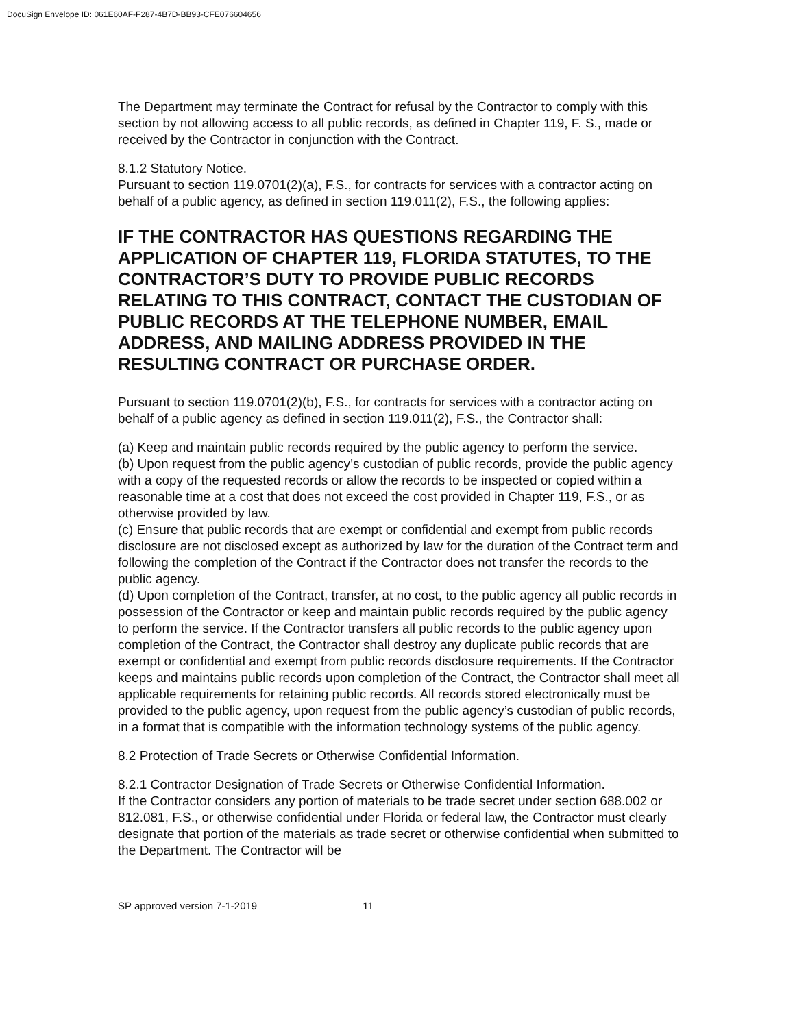DocuSign Envelope ID: 061E60AF-F287-4B7D-BB93-CFE076604656
The Department may terminate the Contract for refusal by the Contractor to comply with this section by not allowing access to all public records, as defined in Chapter 119, F. S., made or received by the Contractor in conjunction with the Contract.
8.1.2 Statutory Notice.
Pursuant to section 119.0701(2)(a), F.S., for contracts for services with a contractor acting on behalf of a public agency, as defined in section 119.011(2), F.S., the following applies:
IF THE CONTRACTOR HAS QUESTIONS REGARDING THE APPLICATION OF CHAPTER 119, FLORIDA STATUTES, TO THE CONTRACTOR’S DUTY TO PROVIDE PUBLIC RECORDS RELATING TO THIS CONTRACT, CONTACT THE CUSTODIAN OF PUBLIC RECORDS AT THE TELEPHONE NUMBER, EMAIL ADDRESS, AND MAILING ADDRESS PROVIDED IN THE RESULTING CONTRACT OR PURCHASE ORDER.
Pursuant to section 119.0701(2)(b), F.S., for contracts for services with a contractor acting on behalf of a public agency as defined in section 119.011(2), F.S., the Contractor shall:
(a) Keep and maintain public records required by the public agency to perform the service.
(b) Upon request from the public agency’s custodian of public records, provide the public agency with a copy of the requested records or allow the records to be inspected or copied within a reasonable time at a cost that does not exceed the cost provided in Chapter 119, F.S., or as otherwise provided by law.
(c) Ensure that public records that are exempt or confidential and exempt from public records disclosure are not disclosed except as authorized by law for the duration of the Contract term and following the completion of the Contract if the Contractor does not transfer the records to the public agency.
(d) Upon completion of the Contract, transfer, at no cost, to the public agency all public records in possession of the Contractor or keep and maintain public records required by the public agency to perform the service. If the Contractor transfers all public records to the public agency upon completion of the Contract, the Contractor shall destroy any duplicate public records that are exempt or confidential and exempt from public records disclosure requirements. If the Contractor keeps and maintains public records upon completion of the Contract, the Contractor shall meet all applicable requirements for retaining public records. All records stored electronically must be provided to the public agency, upon request from the public agency’s custodian of public records, in a format that is compatible with the information technology systems of the public agency.
8.2 Protection of Trade Secrets or Otherwise Confidential Information.
8.2.1 Contractor Designation of Trade Secrets or Otherwise Confidential Information.
If the Contractor considers any portion of materials to be trade secret under section 688.002 or 812.081, F.S., or otherwise confidential under Florida or federal law, the Contractor must clearly designate that portion of the materials as trade secret or otherwise confidential when submitted to the Department. The Contractor will be
SP approved version 7-1-2019 11